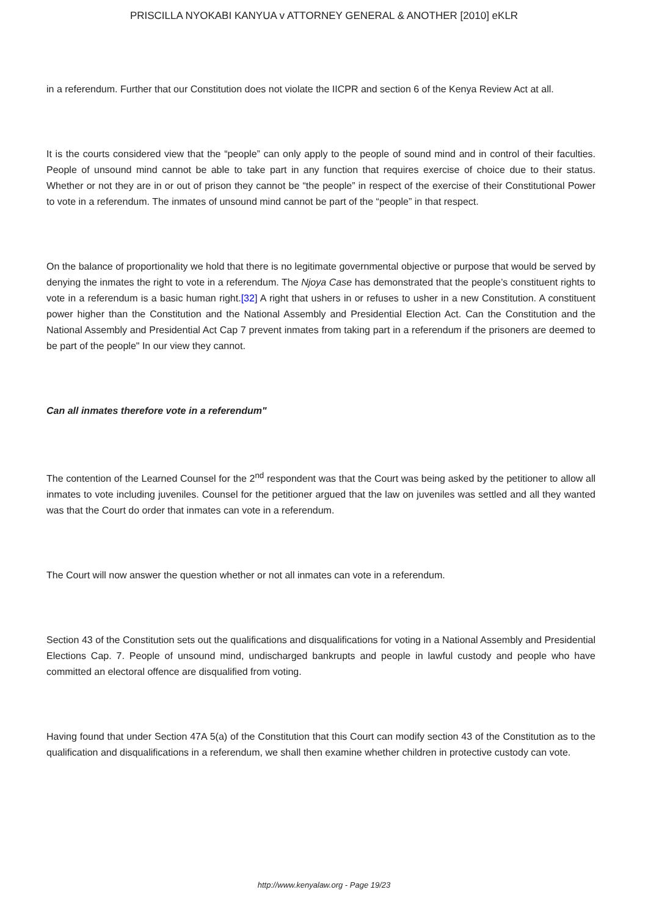PRISCILLA NYOKABI KANYUA v ATTORNEY GENERAL & ANOTHER [2010] eKLR
in a referendum. Further that our Constitution does not violate the IICPR and section 6 of the Kenya Review Act at all.
It is the courts considered view that the “people” can only apply to the people of sound mind and in control of their faculties. People of unsound mind cannot be able to take part in any function that requires exercise of choice due to their status. Whether or not they are in or out of prison they cannot be “the people” in respect of the exercise of their Constitutional Power to vote in a referendum. The inmates of unsound mind cannot be part of the “people” in that respect.
On the balance of proportionality we hold that there is no legitimate governmental objective or purpose that would be served by denying the inmates the right to vote in a referendum. The Njoya Case has demonstrated that the people’s constituent rights to vote in a referendum is a basic human right.[32] A right that ushers in or refuses to usher in a new Constitution. A constituent power higher than the Constitution and the National Assembly and Presidential Election Act. Can the Constitution and the National Assembly and Presidential Act Cap 7 prevent inmates from taking part in a referendum if the prisoners are deemed to be part of the people" In our view they cannot.
Can all inmates therefore vote in a referendum"
The contention of the Learned Counsel for the 2<sup>nd</sup> respondent was that the Court was being asked by the petitioner to allow all inmates to vote including juveniles. Counsel for the petitioner argued that the law on juveniles was settled and all they wanted was that the Court do order that inmates can vote in a referendum.
The Court will now answer the question whether or not all inmates can vote in a referendum.
Section 43 of the Constitution sets out the qualifications and disqualifications for voting in a National Assembly and Presidential Elections Cap. 7. People of unsound mind, undischarged bankrupts and people in lawful custody and people who have committed an electoral offence are disqualified from voting.
Having found that under Section 47A 5(a) of the Constitution that this Court can modify section 43 of the Constitution as to the qualification and disqualifications in a referendum, we shall then examine whether children in protective custody can vote.
http://www.kenyalaw.org - Page 19/23